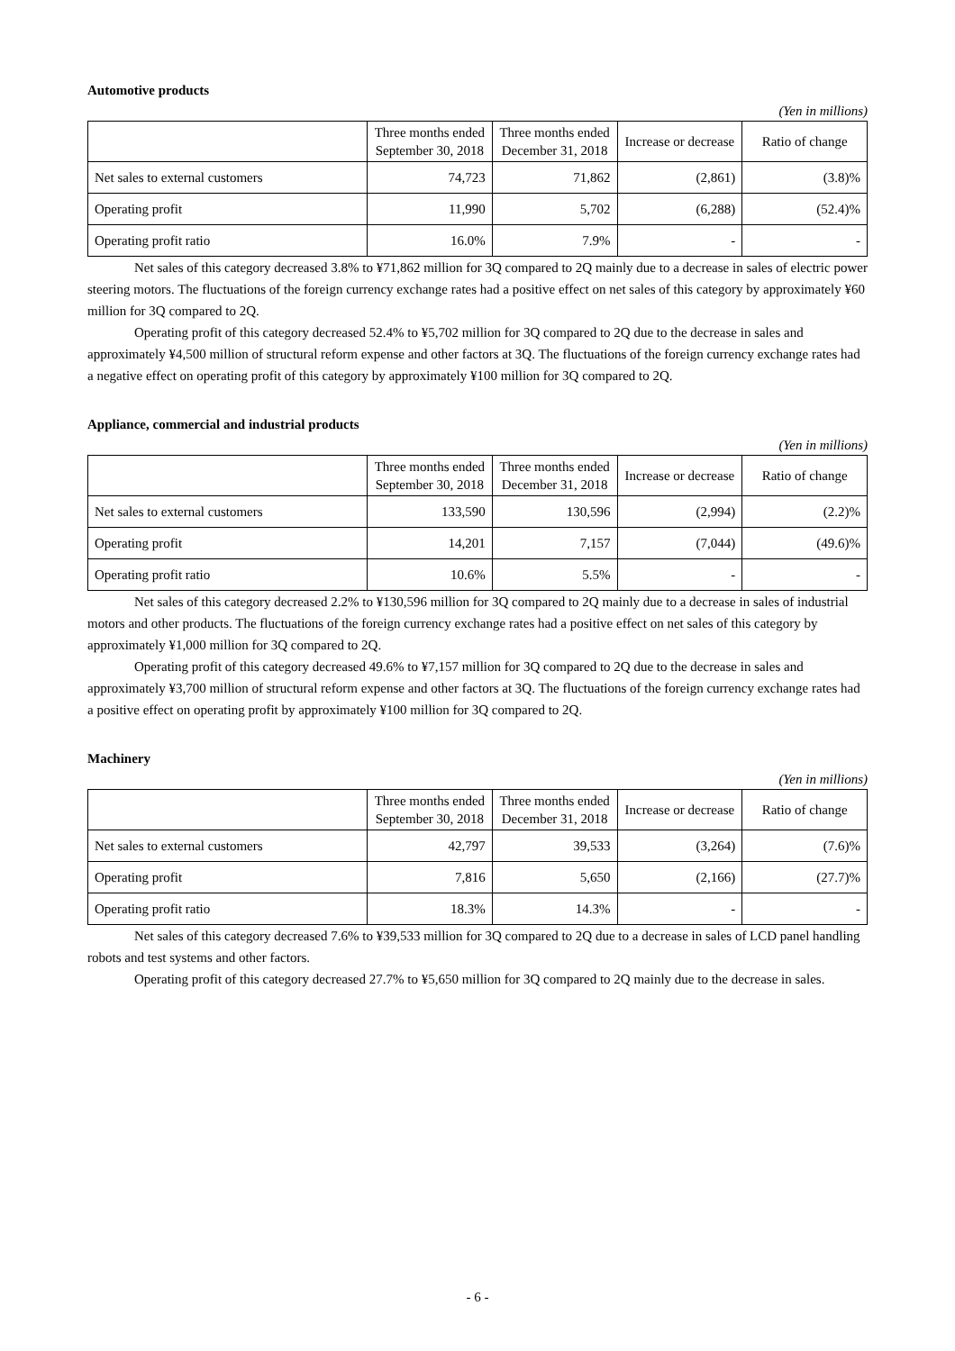Automotive products
(Yen in millions)
| | Three months ended September 30, 2018 | Three months ended December 31, 2018 | Increase or decrease | Ratio of change |
| --- | --- | --- | --- | --- |
| Net sales to external customers | 74,723 | 71,862 | (2,861) | (3.8)% |
| Operating profit | 11,990 | 5,702 | (6,288) | (52.4)% |
| Operating profit ratio | 16.0% | 7.9% | - | - |
Net sales of this category decreased 3.8% to ¥71,862 million for 3Q compared to 2Q mainly due to a decrease in sales of electric power steering motors. The fluctuations of the foreign currency exchange rates had a positive effect on net sales of this category by approximately ¥60 million for 3Q compared to 2Q.
Operating profit of this category decreased 52.4% to ¥5,702 million for 3Q compared to 2Q due to the decrease in sales and approximately ¥4,500 million of structural reform expense and other factors at 3Q. The fluctuations of the foreign currency exchange rates had a negative effect on operating profit of this category by approximately ¥100 million for 3Q compared to 2Q.
Appliance, commercial and industrial products
(Yen in millions)
| | Three months ended September 30, 2018 | Three months ended December 31, 2018 | Increase or decrease | Ratio of change |
| --- | --- | --- | --- | --- |
| Net sales to external customers | 133,590 | 130,596 | (2,994) | (2.2)% |
| Operating profit | 14,201 | 7,157 | (7,044) | (49.6)% |
| Operating profit ratio | 10.6% | 5.5% | - | - |
Net sales of this category decreased 2.2% to ¥130,596 million for 3Q compared to 2Q mainly due to a decrease in sales of industrial motors and other products. The fluctuations of the foreign currency exchange rates had a positive effect on net sales of this category by approximately ¥1,000 million for 3Q compared to 2Q.
Operating profit of this category decreased 49.6% to ¥7,157 million for 3Q compared to 2Q due to the decrease in sales and approximately ¥3,700 million of structural reform expense and other factors at 3Q. The fluctuations of the foreign currency exchange rates had a positive effect on operating profit by approximately ¥100 million for 3Q compared to 2Q.
Machinery
(Yen in millions)
| | Three months ended September 30, 2018 | Three months ended December 31, 2018 | Increase or decrease | Ratio of change |
| --- | --- | --- | --- | --- |
| Net sales to external customers | 42,797 | 39,533 | (3,264) | (7.6)% |
| Operating profit | 7,816 | 5,650 | (2,166) | (27.7)% |
| Operating profit ratio | 18.3% | 14.3% | - | - |
Net sales of this category decreased 7.6% to ¥39,533 million for 3Q compared to 2Q due to a decrease in sales of LCD panel handling robots and test systems and other factors.
Operating profit of this category decreased 27.7% to ¥5,650 million for 3Q compared to 2Q mainly due to the decrease in sales.
- 6 -